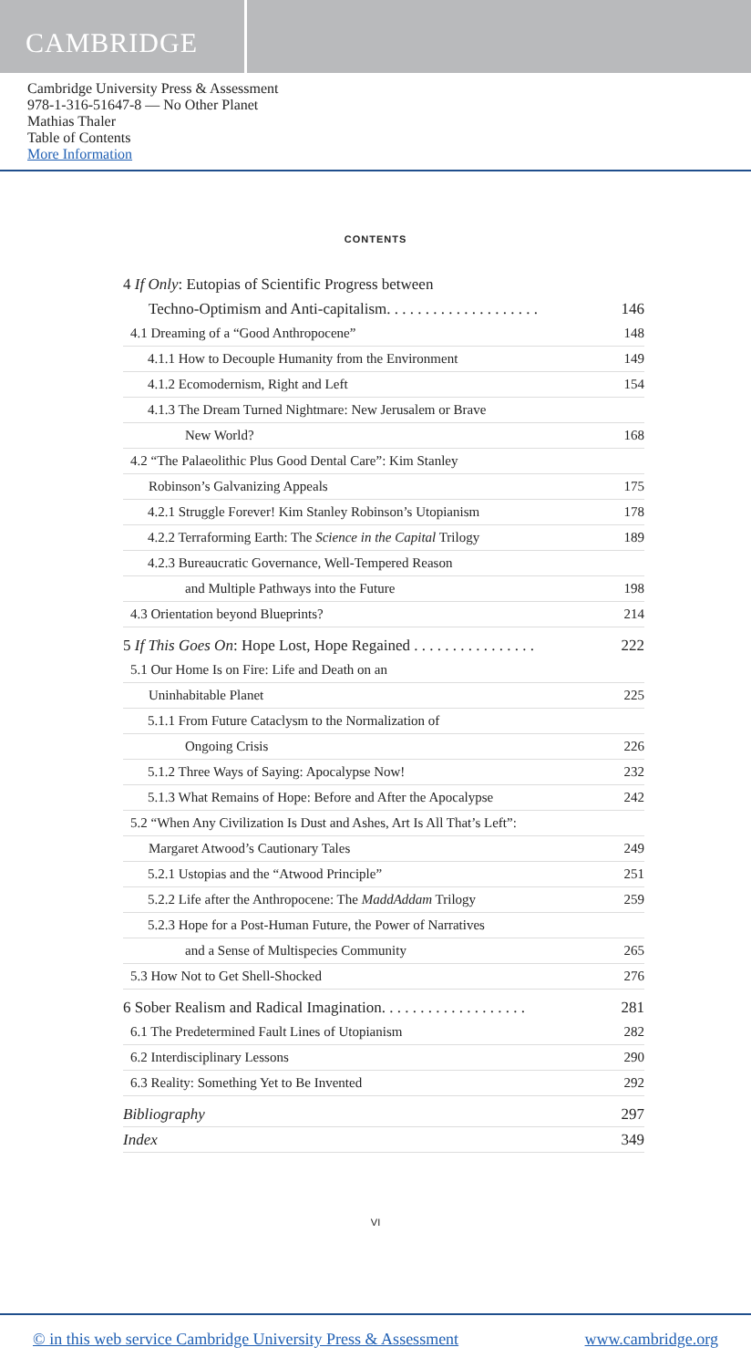CAMBRIDGE
Cambridge University Press & Assessment
978-1-316-51647-8 — No Other Planet
Mathias Thaler
Table of Contents
More Information
CONTENTS
4 If Only: Eutopias of Scientific Progress between
Techno-Optimism and Anti-capitalism. . . . . . . . . . . . . . . . . . . . 146
4.1 Dreaming of a “Good Anthropocene” 148
4.1.1 How to Decouple Humanity from the Environment 149
4.1.2 Ecomodernism, Right and Left 154
4.1.3 The Dream Turned Nightmare: New Jerusalem or Brave
New World? 168
4.2 “The Palaeolithic Plus Good Dental Care”: Kim Stanley
Robinson’s Galvanizing Appeals 175
4.2.1 Struggle Forever! Kim Stanley Robinson’s Utopianism 178
4.2.2 Terraforming Earth: The Science in the Capital Trilogy 189
4.2.3 Bureaucratic Governance, Well-Tempered Reason
and Multiple Pathways into the Future 198
4.3 Orientation beyond Blueprints? 214
5 If This Goes On: Hope Lost, Hope Regained . . . . . . . . . . . . . . . . 222
5.1 Our Home Is on Fire: Life and Death on an
Uninhabitable Planet 225
5.1.1 From Future Cataclysm to the Normalization of
Ongoing Crisis 226
5.1.2 Three Ways of Saying: Apocalypse Now! 232
5.1.3 What Remains of Hope: Before and After the Apocalypse 242
5.2 “When Any Civilization Is Dust and Ashes, Art Is All That’s Left”:
Margaret Atwood’s Cautionary Tales 249
5.2.1 Ustopias and the “Atwood Principle” 251
5.2.2 Life after the Anthropocene: The MaddAddam Trilogy 259
5.2.3 Hope for a Post-Human Future, the Power of Narratives
and a Sense of Multispecies Community 265
5.3 How Not to Get Shell-Shocked 276
6 Sober Realism and Radical Imagination. . . . . . . . . . . . . . . . . . . 281
6.1 The Predetermined Fault Lines of Utopianism 282
6.2 Interdisciplinary Lessons 290
6.3 Reality: Something Yet to Be Invented 292
Bibliography 297
Index 349
VI
© in this web service Cambridge University Press & Assessment www.cambridge.org